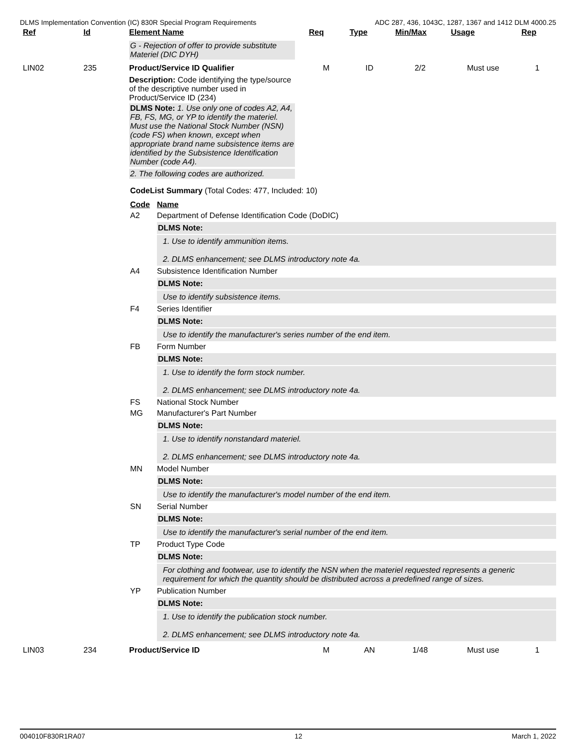DLMS Implementation Convention (IC) 830R Special Program Requirements ADC 287, 436, 1043C, 1287, 1367 and 1412 DLM 4000.25
| Ref | Id | Element Name | Req | Type | Min/Max | Usage | Rep |
| --- | --- | --- | --- | --- | --- | --- | --- |
| | | G - Rejection of offer to provide substitute Materiel (DIC DYH) | | | | | |
| LIN02 | 235 | Product/Service ID Qualifier | M | ID | 2/2 | Must use | 1 |
| | | Description: Code identifying the type/source of the descriptive number used in Product/Service ID (234) DLMS Note: 1. Use only one of codes A2, A4, FB, FS, MG, or YP to identify the materiel. Must use the National Stock Number (NSN) (code FS) when known, except when appropriate brand name subsistence items are identified by the Subsistence Identification Number (code A4). 2. The following codes are authorized. | | | | | |
CodeList Summary (Total Codes: 477, Included: 10)
Code Name
A2 Department of Defense Identification Code (DoDIC)
DLMS Note:
1. Use to identify ammunition items.
2. DLMS enhancement; see DLMS introductory note 4a.
A4 Subsistence Identification Number
DLMS Note:
Use to identify subsistence items.
F4 Series Identifier
DLMS Note:
Use to identify the manufacturer's series number of the end item.
FB Form Number
DLMS Note:
1. Use to identify the form stock number.
2. DLMS enhancement; see DLMS introductory note 4a.
FS National Stock Number
MG Manufacturer's Part Number
DLMS Note:
1. Use to identify nonstandard materiel.
2. DLMS enhancement; see DLMS introductory note 4a.
MN Model Number
DLMS Note:
Use to identify the manufacturer's model number of the end item.
SN Serial Number
DLMS Note:
Use to identify the manufacturer's serial number of the end item.
TP Product Type Code
DLMS Note:
For clothing and footwear, use to identify the NSN when the materiel requested represents a generic requirement for which the quantity should be distributed across a predefined range of sizes.
YP Publication Number
DLMS Note:
1. Use to identify the publication stock number.
2. DLMS enhancement; see DLMS introductory note 4a.
| LIN03 | 234 | Product/Service ID | M | AN | 1/48 | Must use | 1 |
004010F830R1RA07 12 March 1, 2022